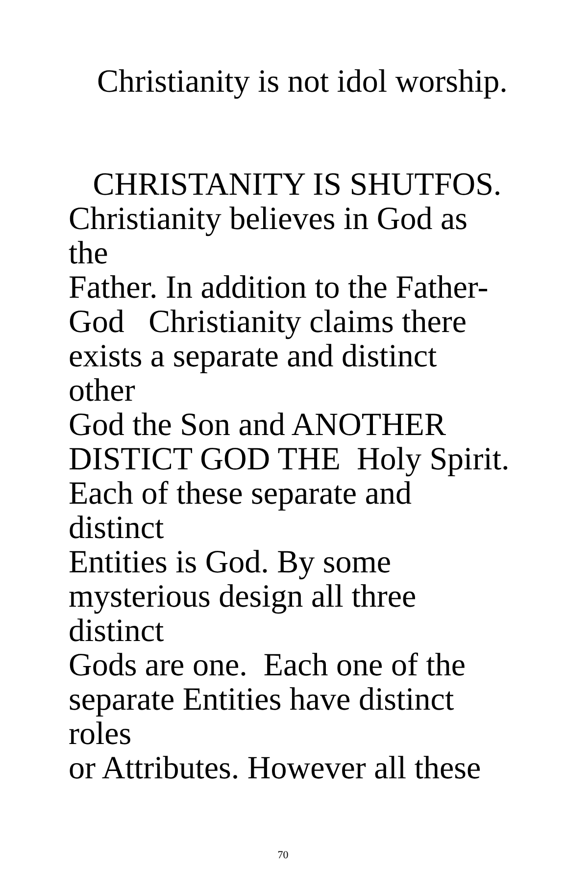Christianity is not idol worship.
CHRISTANITY IS SHUTFOS.
Christianity believes in God as the
Father. In addition to the Father-
God Christianity claims there
exists a separate and distinct other
God the Son and ANOTHER
DISTICT GOD THE Holy Spirit.
Each of these separate and distinct
Entities is God. By some
mysterious design all three distinct
Gods are one. Each one of the
separate Entities have distinct roles
or Attributes. However all these
70